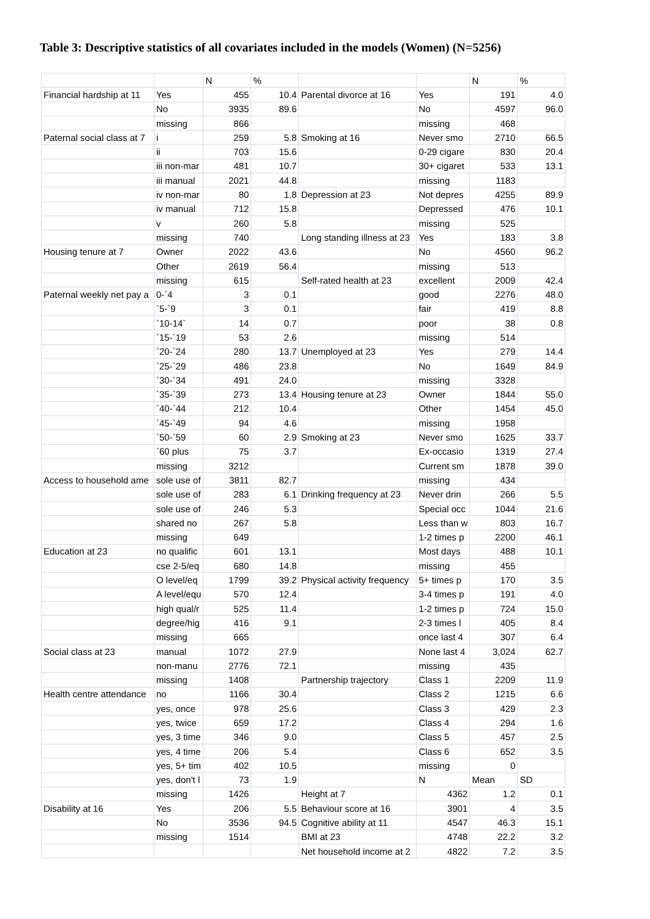Table 3: Descriptive statistics of all covariates included in the models (Women) (N=5256)
| | | N | % | | | N | % |
| Financial hardship at 11 | Yes | 455 | 10.4 | Parental divorce at 16 | Yes | 191 | 4.0 |
| | No | 3935 | 89.6 | | No | 4597 | 96.0 |
| | missing | 866 | | | missing | 468 | |
| Paternal social class at 7 | i | 259 | 5.8 | Smoking at 16 | Never smo | 2710 | 66.5 |
| | ii | 703 | 15.6 | | 0-29 cigare | 830 | 20.4 |
| | iii non-mar | 481 | 10.7 | | 30+ cigaret | 533 | 13.1 |
| | iii manual | 2021 | 44.8 | | missing | 1183 | |
| | iv non-mar | 80 | 1.8 | Depression at 23 | Not depres | 4255 | 89.9 |
| | iv manual | 712 | 15.8 | | Depressed | 476 | 10.1 |
| | v | 260 | 5.8 | | missing | 525 | |
| | missing | 740 | | Long standing illness at 23 | Yes | 183 | 3.8 |
| Housing tenure at 7 | Owner | 2022 | 43.6 | | No | 4560 | 96.2 |
| | Other | 2619 | 56.4 | | missing | 513 | |
| | missing | 615 | | Self-rated health at 23 | excellent | 2009 | 42.4 |
| Paternal weekly net pay a | 0-`4 | 3 | 0.1 | | good | 2276 | 48.0 |
| | `5-`9 | 3 | 0.1 | | fair | 419 | 8.8 |
| | `10-14` | 14 | 0.7 | | poor | 38 | 0.8 |
| | `15-`19 | 53 | 2.6 | | missing | 514 | |
| | `20-`24 | 280 | 13.7 | Unemployed at 23 | Yes | 279 | 14.4 |
| | `25-`29 | 486 | 23.8 | | No | 1649 | 84.9 |
| | `30-`34 | 491 | 24.0 | | missing | 3328 | |
| | `35-`39 | 273 | 13.4 | Housing tenure at 23 | Owner | 1844 | 55.0 |
| | `40-`44 | 212 | 10.4 | | Other | 1454 | 45.0 |
| | `45-`49 | 94 | 4.6 | | missing | 1958 | |
| | `50-`59 | 60 | 2.9 | Smoking at 23 | Never smo | 1625 | 33.7 |
| | `60 plus | 75 | 3.7 | | Ex-occasio | 1319 | 27.4 |
| | missing | 3212 | | | Current sm | 1878 | 39.0 |
| Access to household ame | sole use of | 3811 | 82.7 | | missing | 434 | |
| | sole use of | 283 | 6.1 | Drinking frequency at 23 | Never drin | 266 | 5.5 |
| | sole use of | 246 | 5.3 | | Special occ | 1044 | 21.6 |
| | shared no | 267 | 5.8 | | Less than w | 803 | 16.7 |
| | missing | 649 | | | 1-2 times p | 2200 | 46.1 |
| Education at 23 | no qualific | 601 | 13.1 | | Most days | 488 | 10.1 |
| | cse 2-5/eq | 680 | 14.8 | | missing | 455 | |
| | O level/eq | 1799 | 39.2 | Physical activity frequency | 5+ times p | 170 | 3.5 |
| | A level/equ | 570 | 12.4 | | 3-4 times p | 191 | 4.0 |
| | high qual/r | 525 | 11.4 | | 1-2 times p | 724 | 15.0 |
| | degree/hig | 416 | 9.1 | | 2-3 times l | 405 | 8.4 |
| | missing | 665 | | | once last 4 | 307 | 6.4 |
| Social class at 23 | manual | 1072 | 27.9 | | None last 4 | 3,024 | 62.7 |
| | non-manu | 2776 | 72.1 | | missing | 435 | |
| | missing | 1408 | | Partnership trajectory | Class 1 | 2209 | 11.9 |
| Health centre attendance | no | 1166 | 30.4 | | Class 2 | 1215 | 6.6 |
| | yes, once | 978 | 25.6 | | Class 3 | 429 | 2.3 |
| | yes, twice | 659 | 17.2 | | Class 4 | 294 | 1.6 |
| | yes, 3 time | 346 | 9.0 | | Class 5 | 457 | 2.5 |
| | yes, 4 time | 206 | 5.4 | | Class 6 | 652 | 3.5 |
| | yes, 5+ tim | 402 | 10.5 | | missing | 0 | |
| | yes, don't l | 73 | 1.9 | | N | Mean | SD |
| | missing | 1426 | | Height at 7 | 4362 | 1.2 | 0.1 |
| Disability at 16 | Yes | 206 | 5.5 | Behaviour score at 16 | 3901 | 4 | 3.5 |
| | No | 3536 | 94.5 | Cognitive ability at 11 | 4547 | 46.3 | 15.1 |
| | missing | 1514 | | BMI at 23 | 4748 | 22.2 | 3.2 |
| | | | | Net household income at 2 | 4822 | 7.2 | 3.5 |